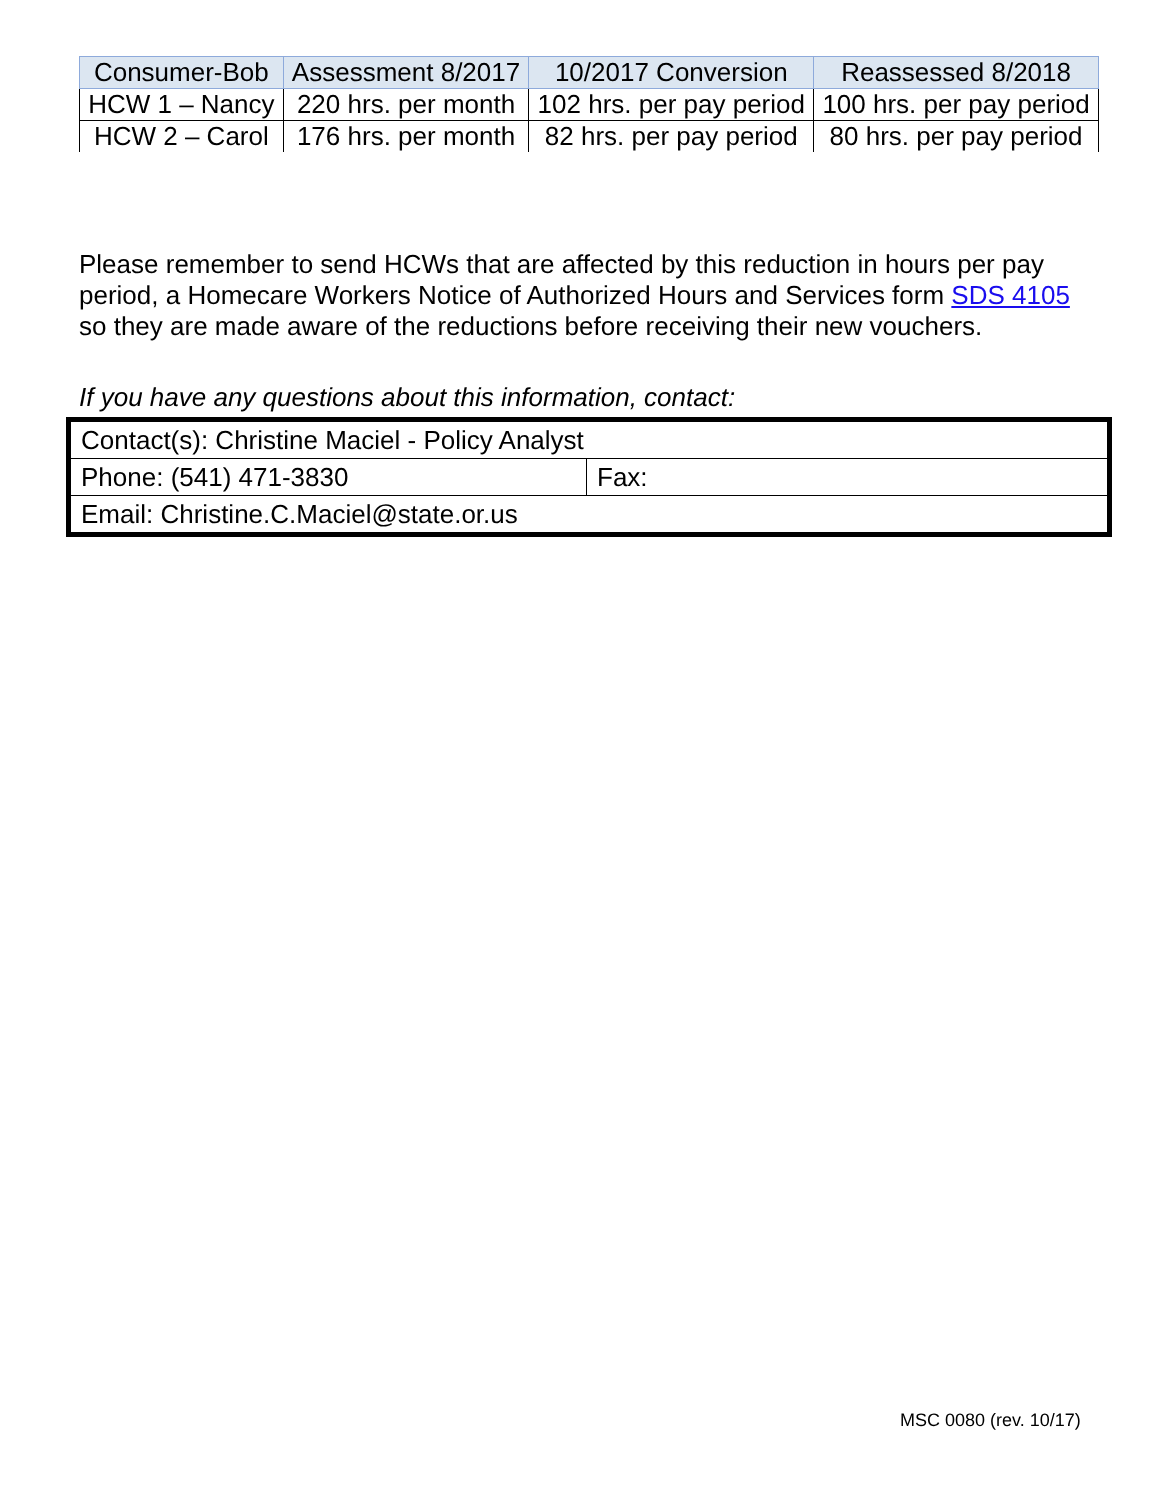| Consumer-Bob | Assessment 8/2017 | 10/2017 Conversion | Reassessed 8/2018 |
| --- | --- | --- | --- |
| HCW 1 – Nancy | 220 hrs. per month | 102 hrs. per pay period | 100 hrs. per pay period |
| HCW 2 – Carol | 176 hrs. per month | 82 hrs. per pay period | 80 hrs. per pay period |
Please remember to send HCWs that are affected by this reduction in hours per pay period, a Homecare Workers Notice of Authorized Hours and Services form SDS 4105 so they are made aware of the reductions before receiving their new vouchers.
If you have any questions about this information, contact:
| Contact(s): Christine Maciel - Policy Analyst | |
| Phone: (541) 471-3830 | Fax: |
| Email: Christine.C.Maciel@state.or.us | |
MSC 0080 (rev. 10/17)